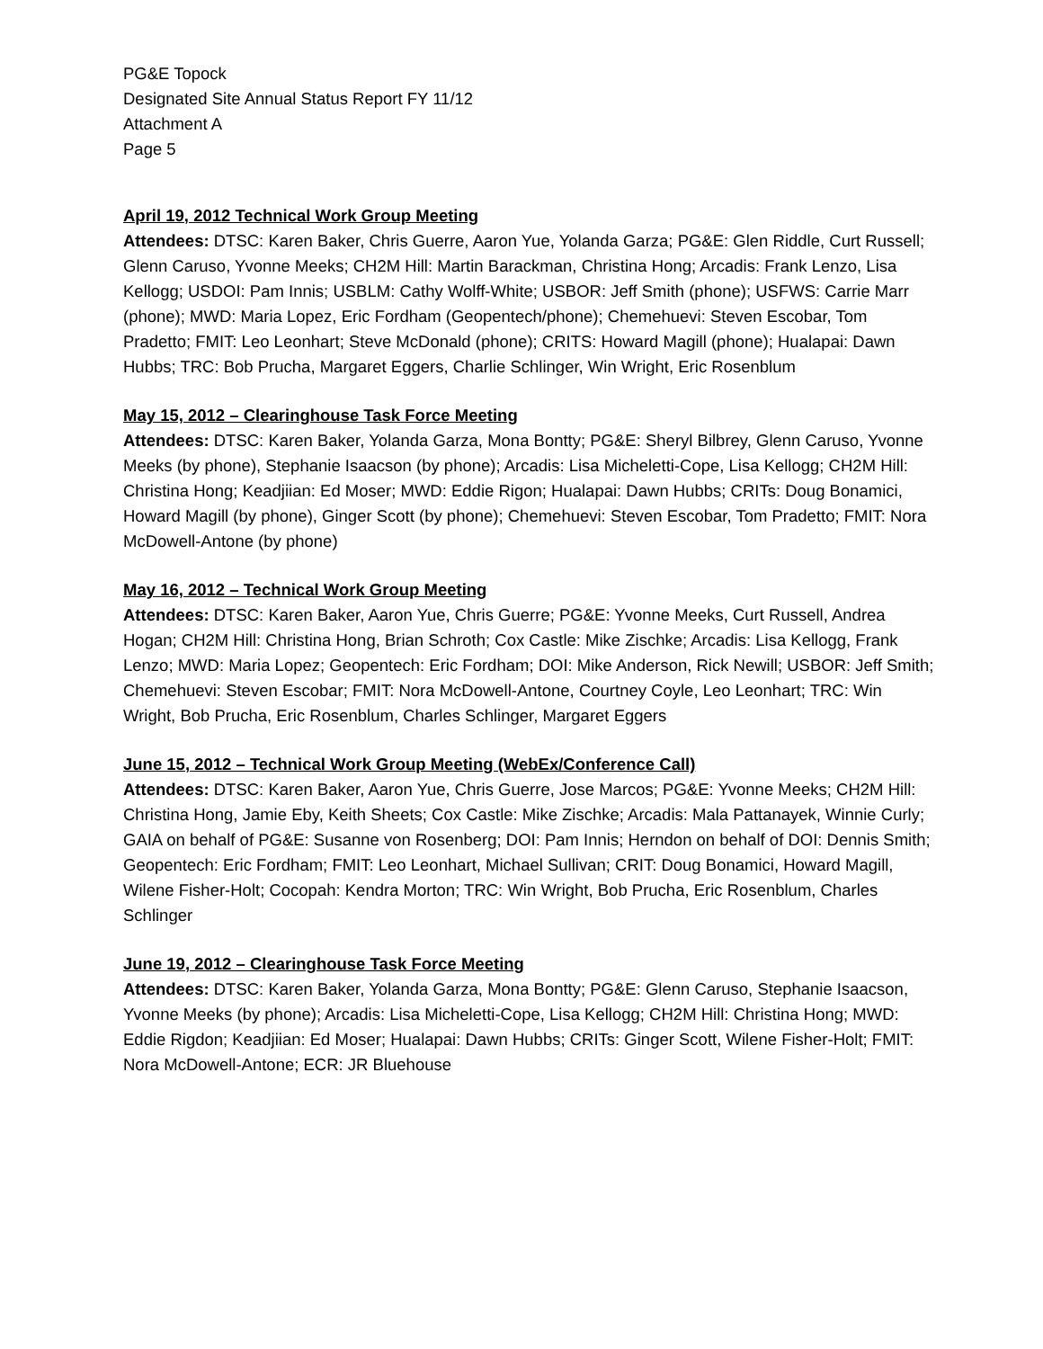PG&E Topock
Designated Site Annual Status Report FY 11/12
Attachment A
Page 5
April 19, 2012 Technical Work Group Meeting
Attendees: DTSC: Karen Baker, Chris Guerre, Aaron Yue, Yolanda Garza; PG&E: Glen Riddle, Curt Russell; Glenn Caruso, Yvonne Meeks; CH2M Hill: Martin Barackman, Christina Hong; Arcadis: Frank Lenzo, Lisa Kellogg; USDOI: Pam Innis; USBLM: Cathy Wolff-White; USBOR: Jeff Smith (phone); USFWS: Carrie Marr (phone); MWD: Maria Lopez, Eric Fordham (Geopentech/phone); Chemehuevi: Steven Escobar, Tom Pradetto; FMIT: Leo Leonhart; Steve McDonald (phone); CRITS: Howard Magill (phone); Hualapai: Dawn Hubbs; TRC: Bob Prucha, Margaret Eggers, Charlie Schlinger, Win Wright, Eric Rosenblum
May 15, 2012 – Clearinghouse Task Force Meeting
Attendees: DTSC: Karen Baker, Yolanda Garza, Mona Bontty; PG&E: Sheryl Bilbrey, Glenn Caruso, Yvonne Meeks (by phone), Stephanie Isaacson (by phone); Arcadis: Lisa Micheletti-Cope, Lisa Kellogg; CH2M Hill: Christina Hong; Keadjiian: Ed Moser; MWD: Eddie Rigon; Hualapai: Dawn Hubbs; CRITs: Doug Bonamici, Howard Magill (by phone), Ginger Scott (by phone); Chemehuevi: Steven Escobar, Tom Pradetto; FMIT: Nora McDowell-Antone (by phone)
May 16, 2012 – Technical Work Group Meeting
Attendees: DTSC: Karen Baker, Aaron Yue, Chris Guerre; PG&E: Yvonne Meeks, Curt Russell, Andrea Hogan; CH2M Hill: Christina Hong, Brian Schroth; Cox Castle: Mike Zischke; Arcadis: Lisa Kellogg, Frank Lenzo; MWD: Maria Lopez; Geopentech: Eric Fordham; DOI: Mike Anderson, Rick Newill; USBOR: Jeff Smith; Chemehuevi: Steven Escobar; FMIT: Nora McDowell-Antone, Courtney Coyle, Leo Leonhart; TRC: Win Wright, Bob Prucha, Eric Rosenblum, Charles Schlinger, Margaret Eggers
June 15, 2012 – Technical Work Group Meeting (WebEx/Conference Call)
Attendees: DTSC: Karen Baker, Aaron Yue, Chris Guerre, Jose Marcos; PG&E: Yvonne Meeks; CH2M Hill: Christina Hong, Jamie Eby, Keith Sheets; Cox Castle: Mike Zischke; Arcadis: Mala Pattanayek, Winnie Curly; GAIA on behalf of PG&E: Susanne von Rosenberg; DOI: Pam Innis; Herndon on behalf of DOI: Dennis Smith; Geopentech: Eric Fordham; FMIT: Leo Leonhart, Michael Sullivan; CRIT: Doug Bonamici, Howard Magill, Wilene Fisher-Holt; Cocopah: Kendra Morton; TRC: Win Wright, Bob Prucha, Eric Rosenblum, Charles Schlinger
June 19, 2012 – Clearinghouse Task Force Meeting
Attendees: DTSC: Karen Baker, Yolanda Garza, Mona Bontty; PG&E: Glenn Caruso, Stephanie Isaacson, Yvonne Meeks (by phone); Arcadis: Lisa Micheletti-Cope, Lisa Kellogg; CH2M Hill: Christina Hong; MWD: Eddie Rigdon; Keadjiian: Ed Moser; Hualapai: Dawn Hubbs; CRITs: Ginger Scott, Wilene Fisher-Holt; FMIT: Nora McDowell-Antone; ECR: JR Bluehouse